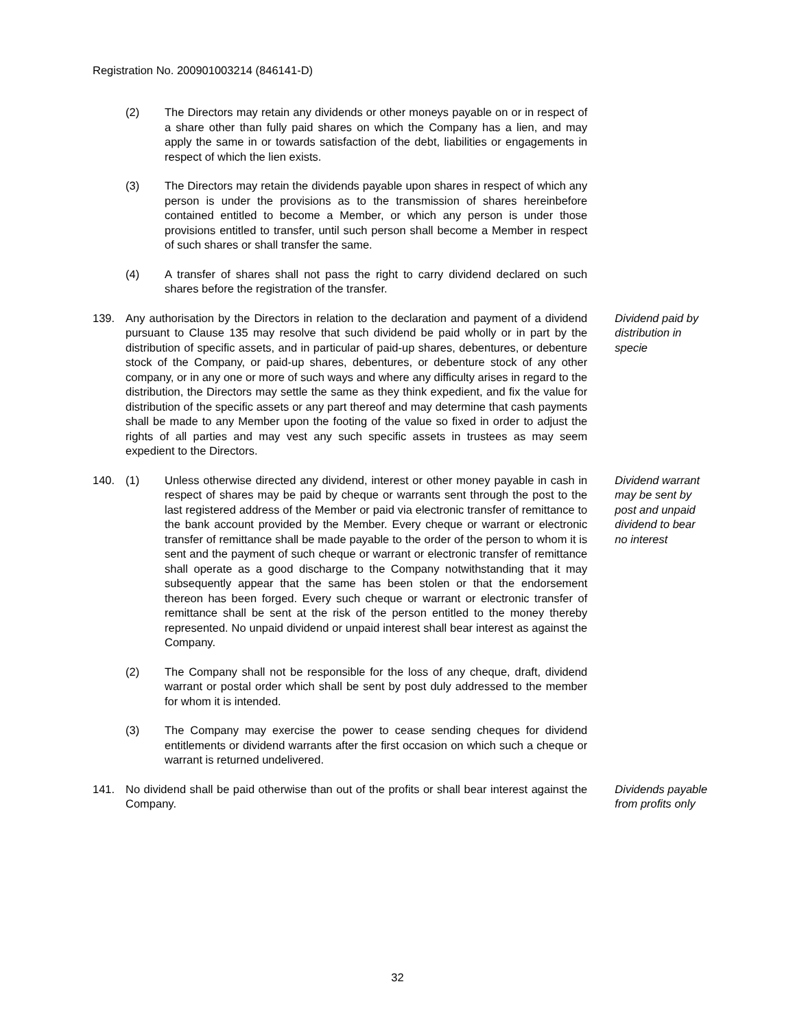Registration No. 200901003214 (846141-D)
(2) The Directors may retain any dividends or other moneys payable on or in respect of a share other than fully paid shares on which the Company has a lien, and may apply the same in or towards satisfaction of the debt, liabilities or engagements in respect of which the lien exists.
(3) The Directors may retain the dividends payable upon shares in respect of which any person is under the provisions as to the transmission of shares hereinbefore contained entitled to become a Member, or which any person is under those provisions entitled to transfer, until such person shall become a Member in respect of such shares or shall transfer the same.
(4) A transfer of shares shall not pass the right to carry dividend declared on such shares before the registration of the transfer.
139. Any authorisation by the Directors in relation to the declaration and payment of a dividend pursuant to Clause 135 may resolve that such dividend be paid wholly or in part by the distribution of specific assets, and in particular of paid-up shares, debentures, or debenture stock of the Company, or paid-up shares, debentures, or debenture stock of any other company, or in any one or more of such ways and where any difficulty arises in regard to the distribution, the Directors may settle the same as they think expedient, and fix the value for distribution of the specific assets or any part thereof and may determine that cash payments shall be made to any Member upon the footing of the value so fixed in order to adjust the rights of all parties and may vest any such specific assets in trustees as may seem expedient to the Directors.
Dividend paid by distribution in specie
140. (1) Unless otherwise directed any dividend, interest or other money payable in cash in respect of shares may be paid by cheque or warrants sent through the post to the last registered address of the Member or paid via electronic transfer of remittance to the bank account provided by the Member. Every cheque or warrant or electronic transfer of remittance shall be made payable to the order of the person to whom it is sent and the payment of such cheque or warrant or electronic transfer of remittance shall operate as a good discharge to the Company notwithstanding that it may subsequently appear that the same has been stolen or that the endorsement thereon has been forged. Every such cheque or warrant or electronic transfer of remittance shall be sent at the risk of the person entitled to the money thereby represented. No unpaid dividend or unpaid interest shall bear interest as against the Company.
Dividend warrant may be sent by post and unpaid dividend to bear no interest
(2) The Company shall not be responsible for the loss of any cheque, draft, dividend warrant or postal order which shall be sent by post duly addressed to the member for whom it is intended.
(3) The Company may exercise the power to cease sending cheques for dividend entitlements or dividend warrants after the first occasion on which such a cheque or warrant is returned undelivered.
141. No dividend shall be paid otherwise than out of the profits or shall bear interest against the Company.
Dividends payable from profits only
32